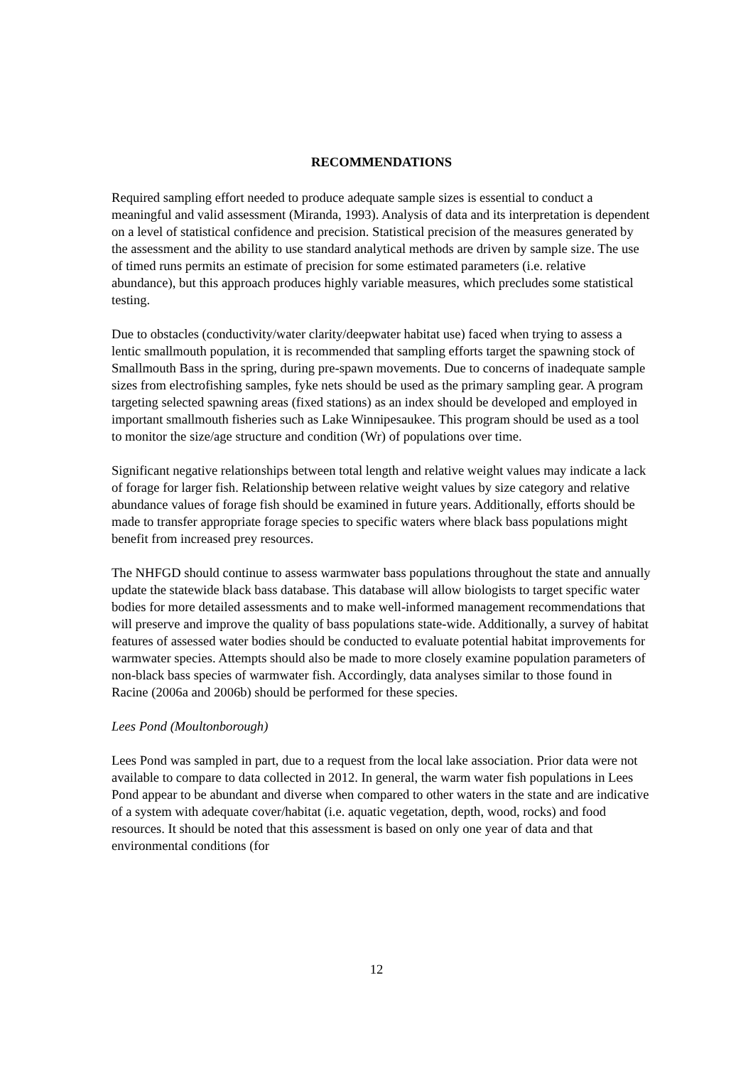RECOMMENDATIONS
Required sampling effort needed to produce adequate sample sizes is essential to conduct a meaningful and valid assessment (Miranda, 1993). Analysis of data and its interpretation is dependent on a level of statistical confidence and precision. Statistical precision of the measures generated by the assessment and the ability to use standard analytical methods are driven by sample size. The use of timed runs permits an estimate of precision for some estimated parameters (i.e. relative abundance), but this approach produces highly variable measures, which precludes some statistical testing.
Due to obstacles (conductivity/water clarity/deepwater habitat use) faced when trying to assess a lentic smallmouth population, it is recommended that sampling efforts target the spawning stock of Smallmouth Bass in the spring, during pre-spawn movements. Due to concerns of inadequate sample sizes from electrofishing samples, fyke nets should be used as the primary sampling gear. A program targeting selected spawning areas (fixed stations) as an index should be developed and employed in important smallmouth fisheries such as Lake Winnipesaukee. This program should be used as a tool to monitor the size/age structure and condition (Wr) of populations over time.
Significant negative relationships between total length and relative weight values may indicate a lack of forage for larger fish. Relationship between relative weight values by size category and relative abundance values of forage fish should be examined in future years. Additionally, efforts should be made to transfer appropriate forage species to specific waters where black bass populations might benefit from increased prey resources.
The NHFGD should continue to assess warmwater bass populations throughout the state and annually update the statewide black bass database. This database will allow biologists to target specific water bodies for more detailed assessments and to make well-informed management recommendations that will preserve and improve the quality of bass populations state-wide. Additionally, a survey of habitat features of assessed water bodies should be conducted to evaluate potential habitat improvements for warmwater species. Attempts should also be made to more closely examine population parameters of non-black bass species of warmwater fish. Accordingly, data analyses similar to those found in Racine (2006a and 2006b) should be performed for these species.
Lees Pond (Moultonborough)
Lees Pond was sampled in part, due to a request from the local lake association. Prior data were not available to compare to data collected in 2012. In general, the warm water fish populations in Lees Pond appear to be abundant and diverse when compared to other waters in the state and are indicative of a system with adequate cover/habitat (i.e. aquatic vegetation, depth, wood, rocks) and food resources. It should be noted that this assessment is based on only one year of data and that environmental conditions (for
12